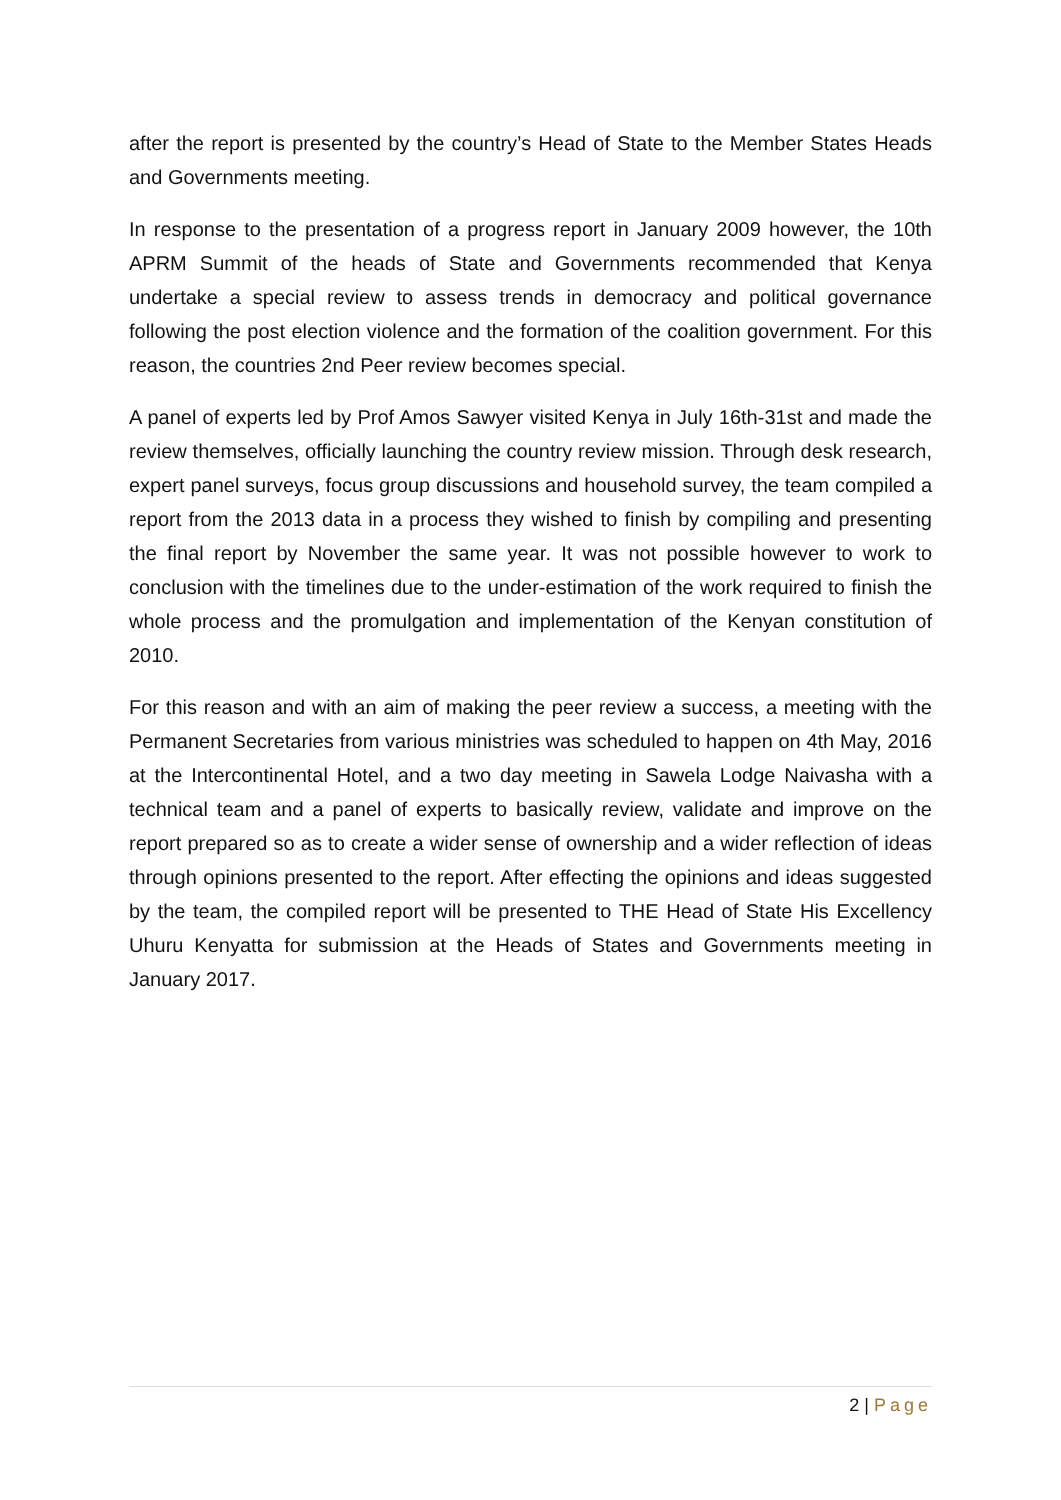after the report is presented by the country’s Head of State to the Member States Heads and Governments meeting.
In response to the presentation of a progress report in January 2009 however, the 10th APRM Summit of the heads of State and Governments recommended that Kenya undertake a special review to assess trends in democracy and political governance following the post election violence and the formation of the coalition government. For this reason, the countries 2nd Peer review becomes special.
A panel of experts led by Prof Amos Sawyer visited Kenya in July 16th-31st and made the review themselves, officially launching the country review mission. Through desk research, expert panel surveys, focus group discussions and household survey, the team compiled a report from the 2013 data in a process they wished to finish by compiling and presenting the final report by November the same year. It was not possible however to work to conclusion with the timelines due to the under-estimation of the work required to finish the whole process and the promulgation and implementation of the Kenyan constitution of 2010.
For this reason and with an aim of making the peer review a success, a meeting with the Permanent Secretaries from various ministries was scheduled to happen on 4th May, 2016 at the Intercontinental Hotel, and a two day meeting in Sawela Lodge Naivasha with a technical team and a panel of experts to basically review, validate and improve on the report prepared so as to create a wider sense of ownership and a wider reflection of ideas through opinions presented to the report. After effecting the opinions and ideas suggested by the team, the compiled report will be presented to THE Head of State His Excellency Uhuru Kenyatta for submission at the Heads of States and Governments meeting in January 2017.
2 | Page